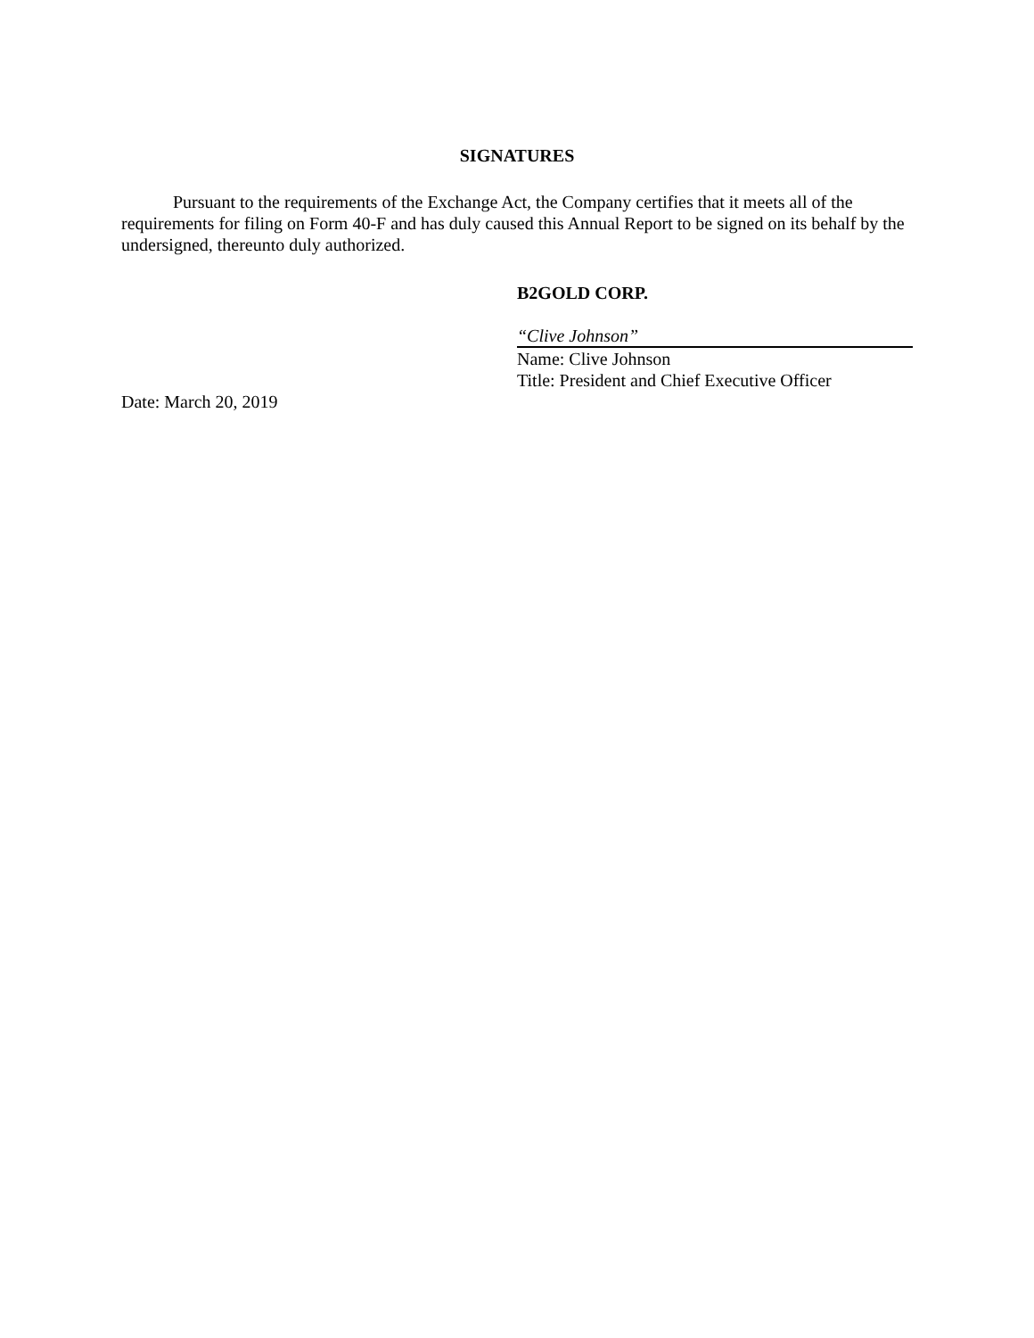SIGNATURES
Pursuant to the requirements of the Exchange Act, the Company certifies that it meets all of the requirements for filing on Form 40-F and has duly caused this Annual Report to be signed on its behalf by the undersigned, thereunto duly authorized.
B2GOLD CORP.
“Clive Johnson”
Name: Clive Johnson
Title: President and Chief Executive Officer
Date: March 20, 2019